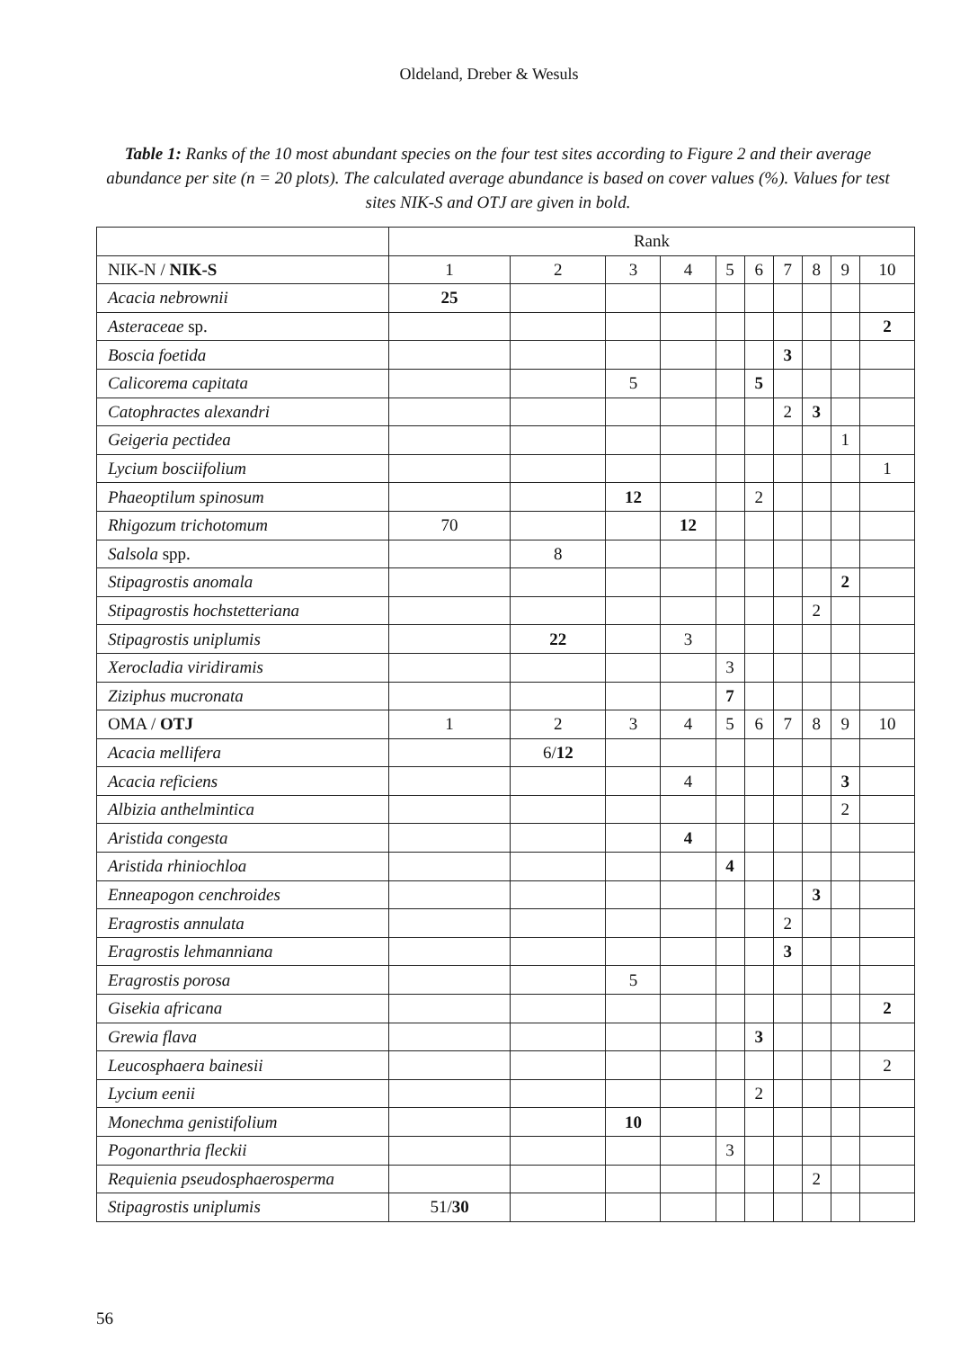Oldeland, Dreber & Wesuls
Table 1: Ranks of the 10 most abundant species on the four test sites according to Figure 2 and their average abundance per site (n = 20 plots). The calculated average abundance is based on cover values (%). Values for test sites NIK-S and OTJ are given in bold.
| | Rank | | | | | | | | | |
| --- | --- | --- | --- | --- | --- | --- | --- | --- | --- | --- |
| NIK-N / NIK-S | 1 | 2 | 3 | 4 | 5 | 6 | 7 | 8 | 9 | 10 |
| Acacia nebrownii | 25 | | | | | | | | | |
| Asteraceae sp. | | | | | | | | | | 2 |
| Boscia foetida | | | | | | | 3 | | | |
| Calicorema capitata | | | 5 | | | 5 | | | | |
| Catophractes alexandri | | | | | | | 2 | 3 | | |
| Geigeria pectidea | | | | | | | | | 1 | |
| Lycium bosciifolium | | | | | | | | | | 1 |
| Phaeoptilum spinosum | | | 12 | | | 2 | | | | |
| Rhigozum trichotomum | 70 | | | 12 | | | | | | |
| Salsola spp. | | 8 | | | | | | | | |
| Stipagrostis anomala | | | | | | | | | 2 | |
| Stipagrostis hochstetteriana | | | | | | | | 2 | | |
| Stipagrostis uniplumis | | 22 | | 3 | | | | | | |
| Xerocladia viridiramis | | | | | 3 | | | | | |
| Ziziphus mucronata | | | | | 7 | | | | | |
| OMA / OTJ | 1 | 2 | 3 | 4 | 5 | 6 | 7 | 8 | 9 | 10 |
| Acacia mellifera | | 6/ 12 | | | | | | | | |
| Acacia reficiens | | | | 4 | | | | | 3 | |
| Albizia anthelmintica | | | | | | | | | 2 | |
| Aristida congesta | | | | 4 | | | | | | |
| Aristida rhiniochloa | | | | | 4 | | | | | |
| Enneapogon cenchroides | | | | | | | | 3 | | |
| Eragrostis annulata | | | | | | | 2 | | | |
| Eragrostis lehmanniana | | | | | | | 3 | | | |
| Eragrostis porosa | | | 5 | | | | | | | |
| Gisekia africana | | | | | | | | | | 2 |
| Grewia flava | | | | | | 3 | | | | |
| Leucosphaera bainesii | | | | | | | | | | 2 |
| Lycium eenii | | | | | | 2 | | | | |
| Monechma genistifolium | | | 10 | | | | | | | |
| Pogonarthria fleckii | | | | | 3 | | | | | |
| Requienia pseudosphaerosperma | | | | | | | | 2 | | |
| Stipagrostis uniplumis | 51/ 30 | | | | | | | | | |
56